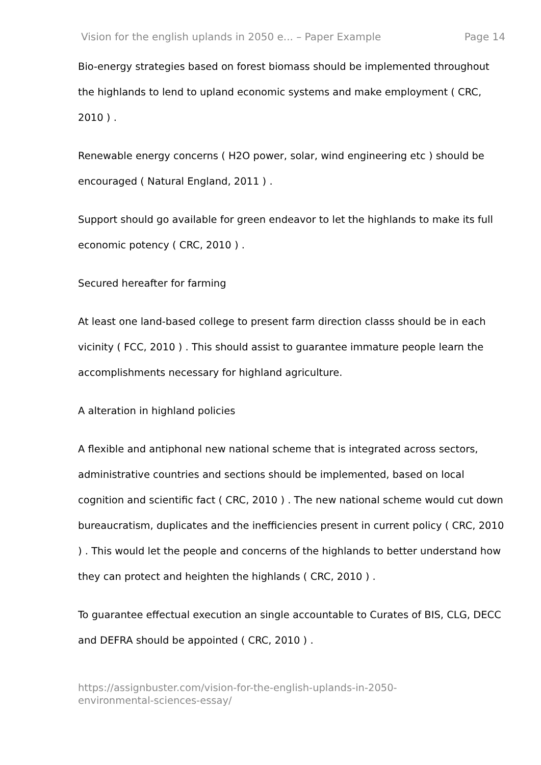Vision for the english uplands in 2050 e... – Paper Example Page 14
Bio-energy strategies based on forest biomass should be implemented throughout the highlands to lend to upland economic systems and make employment ( CRC, 2010 ) .
Renewable energy concerns ( H2O power, solar, wind engineering etc ) should be encouraged ( Natural England, 2011 ) .
Support should go available for green endeavor to let the highlands to make its full economic potency ( CRC, 2010 ) .
Secured hereafter for farming
At least one land-based college to present farm direction classs should be in each vicinity ( FCC, 2010 ) . This should assist to guarantee immature people learn the accomplishments necessary for highland agriculture.
A alteration in highland policies
A flexible and antiphonal new national scheme that is integrated across sectors, administrative countries and sections should be implemented, based on local cognition and scientific fact ( CRC, 2010 ) . The new national scheme would cut down bureaucratism, duplicates and the inefficiencies present in current policy ( CRC, 2010 ) . This would let the people and concerns of the highlands to better understand how they can protect and heighten the highlands ( CRC, 2010 ) .
To guarantee effectual execution an single accountable to Curates of BIS, CLG, DECC and DEFRA should be appointed ( CRC, 2010 ) .
https://assignbuster.com/vision-for-the-english-uplands-in-2050-
environmental-sciences-essay/